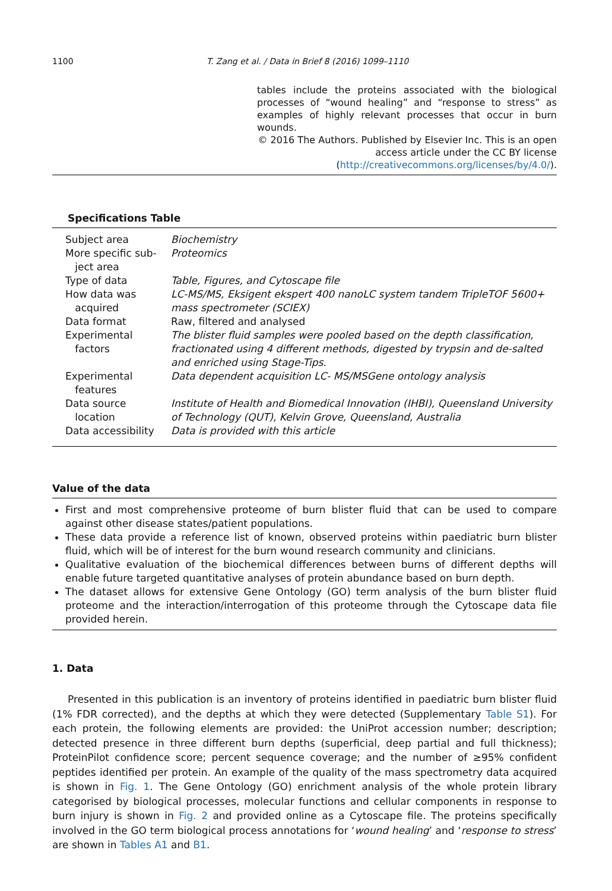1100 T. Zang et al. / Data in Brief 8 (2016) 1099–1110
tables include the proteins associated with the biological processes of “wound healing” and “response to stress” as examples of highly relevant processes that occur in burn wounds.
© 2016 The Authors. Published by Elsevier Inc. This is an open
access article under the CC BY license
(http://creativecommons.org/licenses/by/4.0/).
Specifications Table
| Subject area | Biochemistry |
| More specific sub- ject area | Proteomics |
| Type of data | Table, Figures, and Cytoscape file |
| How data was acquired | LC-MS/MS, Eksigent ekspert 400 nanoLC system tandem TripleTOF 5600+ mass spectrometer (SCIEX) |
| Data format | Raw, filtered and analysed |
| Experimental factors | The blister fluid samples were pooled based on the depth classification, fractionated using 4 different methods, digested by trypsin and de-salted and enriched using Stage-Tips. |
| Experimental features | Data dependent acquisition LC- MS/MSGene ontology analysis |
| Data source location | Institute of Health and Biomedical Innovation (IHBI), Queensland University of Technology (QUT), Kelvin Grove, Queensland, Australia |
| Data accessibility | Data is provided with this article |
Value of the data
First and most comprehensive proteome of burn blister fluid that can be used to compare against other disease states/patient populations.
These data provide a reference list of known, observed proteins within paediatric burn blister fluid, which will be of interest for the burn wound research community and clinicians.
Qualitative evaluation of the biochemical differences between burns of different depths will enable future targeted quantitative analyses of protein abundance based on burn depth.
The dataset allows for extensive Gene Ontology (GO) term analysis of the burn blister fluid proteome and the interaction/interrogation of this proteome through the Cytoscape data file provided herein.
1. Data
Presented in this publication is an inventory of proteins identified in paediatric burn blister fluid (1% FDR corrected), and the depths at which they were detected (Supplementary Table S1). For each protein, the following elements are provided: the UniProt accession number; description; detected presence in three different burn depths (superficial, deep partial and full thickness); ProteinPilot confidence score; percent sequence coverage; and the number of ≥95% confident peptides identified per protein. An example of the quality of the mass spectrometry data acquired is shown in Fig. 1. The Gene Ontology (GO) enrichment analysis of the whole protein library categorised by biological processes, molecular functions and cellular components in response to burn injury is shown in Fig. 2 and provided online as a Cytoscape file. The proteins specifically involved in the GO term biological process annotations for ‘wound healing’ and ‘response to stress’ are shown in Tables A1 and B1.